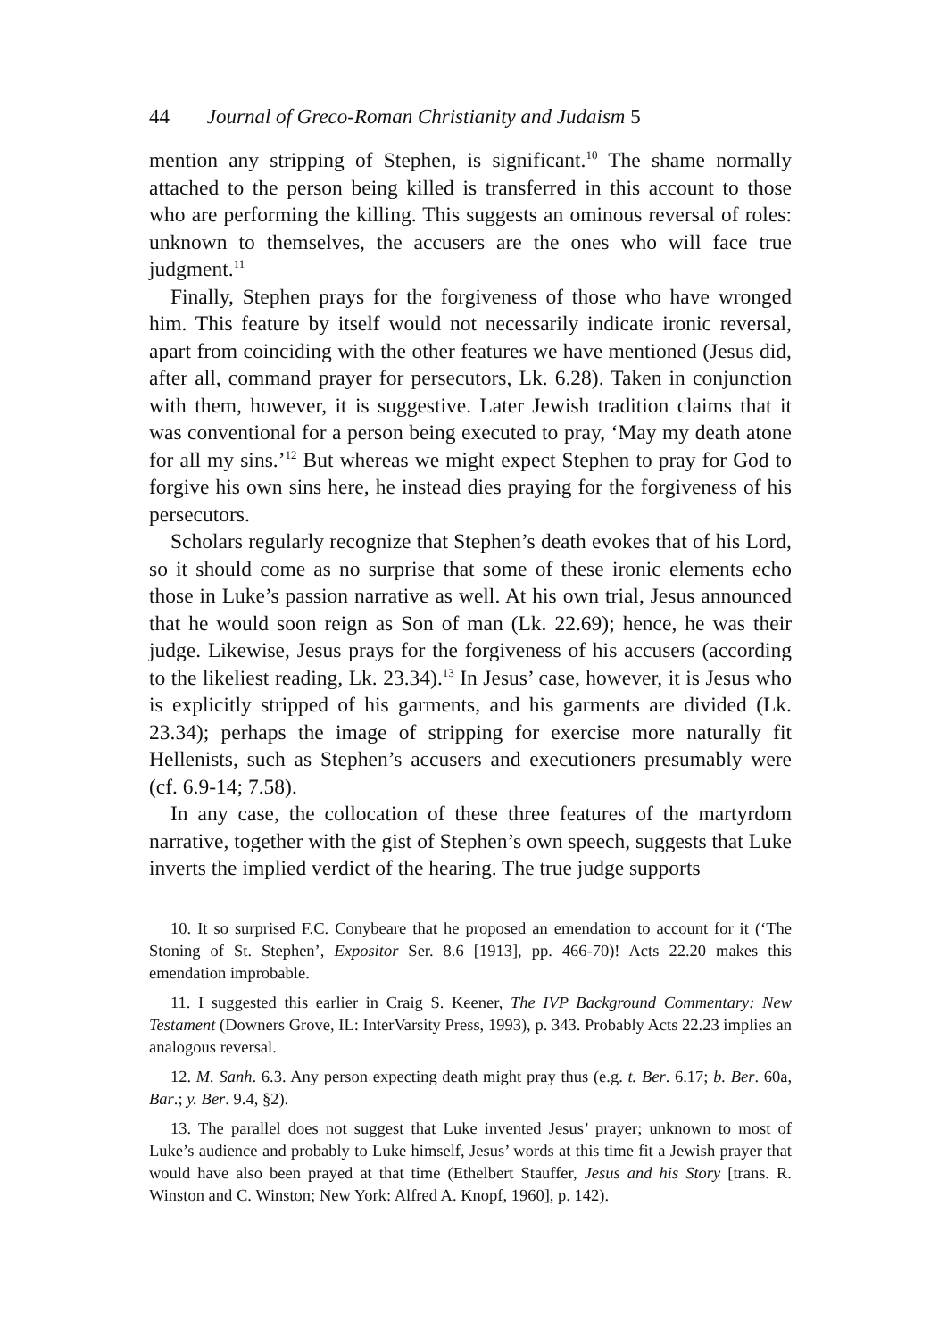44 Journal of Greco-Roman Christianity and Judaism 5
mention any stripping of Stephen, is significant.<sup>10</sup> The shame normally attached to the person being killed is transferred in this account to those who are performing the killing. This suggests an ominous reversal of roles: unknown to themselves, the accusers are the ones who will face true judgment.<sup>11</sup>
Finally, Stephen prays for the forgiveness of those who have wronged him. This feature by itself would not necessarily indicate ironic reversal, apart from coinciding with the other features we have mentioned (Jesus did, after all, command prayer for persecutors, Lk. 6.28). Taken in conjunction with them, however, it is suggestive. Later Jewish tradition claims that it was conventional for a person being executed to pray, ‘May my death atone for all my sins.’<sup>12</sup> But whereas we might expect Stephen to pray for God to forgive his own sins here, he instead dies praying for the forgiveness of his persecutors.
Scholars regularly recognize that Stephen’s death evokes that of his Lord, so it should come as no surprise that some of these ironic elements echo those in Luke’s passion narrative as well. At his own trial, Jesus announced that he would soon reign as Son of man (Lk. 22.69); hence, he was their judge. Likewise, Jesus prays for the forgiveness of his accusers (according to the likeliest reading, Lk. 23.34).<sup>13</sup> In Jesus’ case, however, it is Jesus who is explicitly stripped of his garments, and his garments are divided (Lk. 23.34); perhaps the image of stripping for exercise more naturally fit Hellenists, such as Stephen’s accusers and executioners presumably were (cf. 6.9-14; 7.58).
In any case, the collocation of these three features of the martyrdom narrative, together with the gist of Stephen’s own speech, suggests that Luke inverts the implied verdict of the hearing. The true judge supports
10. It so surprised F.C. Conybeare that he proposed an emendation to account for it (‘The Stoning of St. Stephen’, Expositor Ser. 8.6 [1913], pp. 466-70)! Acts 22.20 makes this emendation improbable.
11. I suggested this earlier in Craig S. Keener, The IVP Background Commentary: New Testament (Downers Grove, IL: InterVarsity Press, 1993), p. 343. Probably Acts 22.23 implies an analogous reversal.
12. M. Sanh. 6.3. Any person expecting death might pray thus (e.g. t. Ber. 6.17; b. Ber. 60a, Bar.; y. Ber. 9.4, §2).
13. The parallel does not suggest that Luke invented Jesus’ prayer; unknown to most of Luke’s audience and probably to Luke himself, Jesus’ words at this time fit a Jewish prayer that would have also been prayed at that time (Ethelbert Stauffer, Jesus and his Story [trans. R. Winston and C. Winston; New York: Alfred A. Knopf, 1960], p. 142).